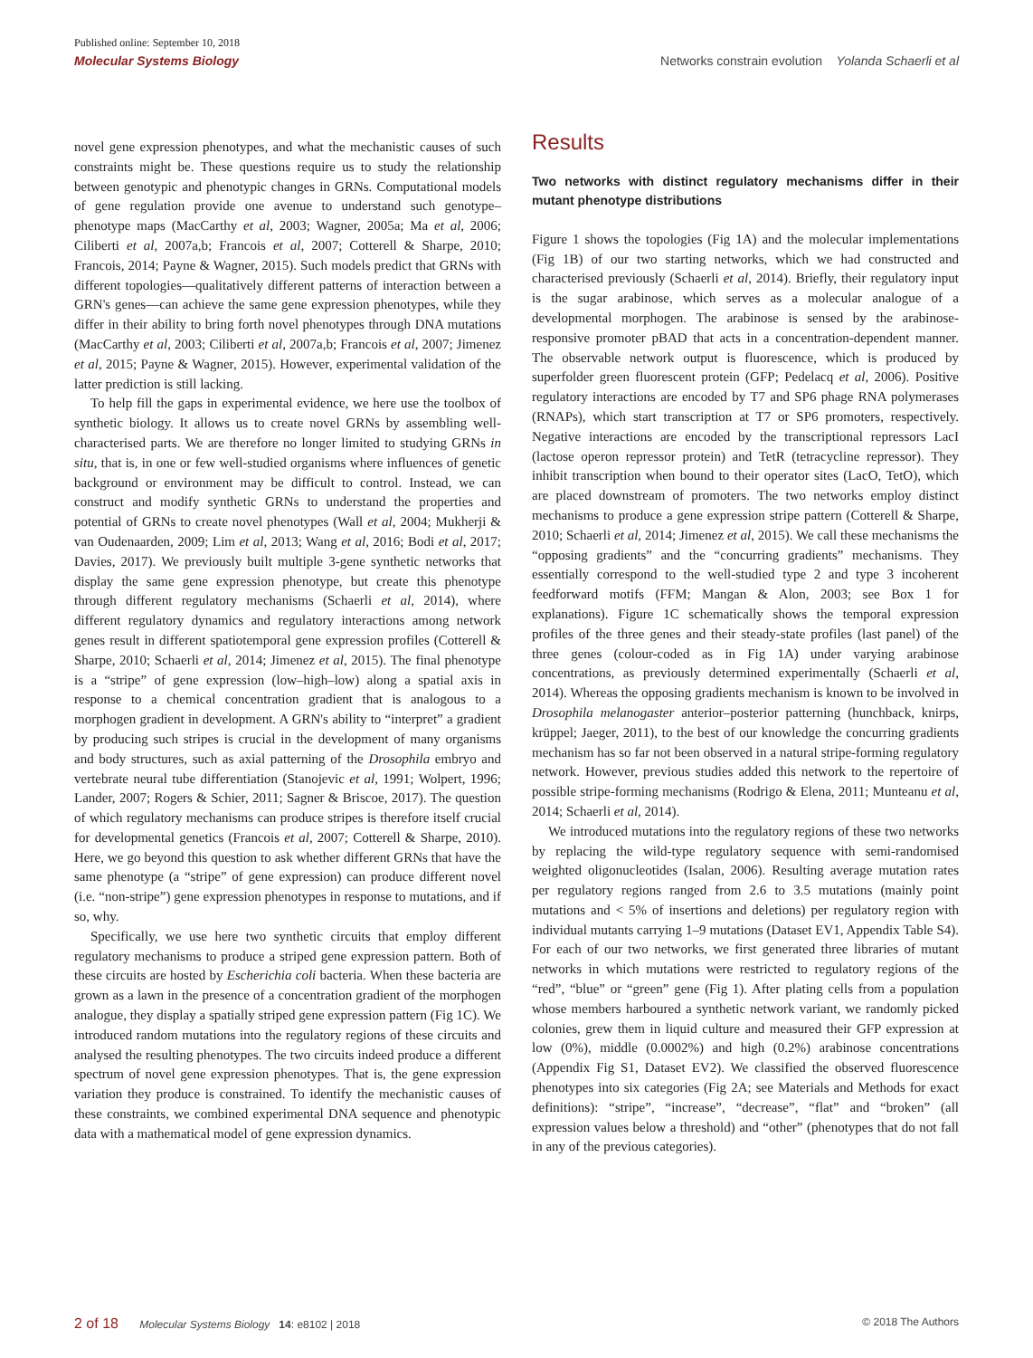Published online: September 10, 2018
Molecular Systems Biology Networks constrain evolution Yolanda Schaerli et al
novel gene expression phenotypes, and what the mechanistic causes of such constraints might be. These questions require us to study the relationship between genotypic and phenotypic changes in GRNs. Computational models of gene regulation provide one avenue to understand such genotype–phenotype maps (MacCarthy et al, 2003; Wagner, 2005a; Ma et al, 2006; Ciliberti et al, 2007a,b; Francois et al, 2007; Cotterell & Sharpe, 2010; Francois, 2014; Payne & Wagner, 2015). Such models predict that GRNs with different topologies—qualitatively different patterns of interaction between a GRN's genes—can achieve the same gene expression phenotypes, while they differ in their ability to bring forth novel phenotypes through DNA mutations (MacCarthy et al, 2003; Ciliberti et al, 2007a,b; Francois et al, 2007; Jimenez et al, 2015; Payne & Wagner, 2015). However, experimental validation of the latter prediction is still lacking.
To help fill the gaps in experimental evidence, we here use the toolbox of synthetic biology. It allows us to create novel GRNs by assembling well-characterised parts. We are therefore no longer limited to studying GRNs in situ, that is, in one or few well-studied organisms where influences of genetic background or environment may be difficult to control. Instead, we can construct and modify synthetic GRNs to understand the properties and potential of GRNs to create novel phenotypes (Wall et al, 2004; Mukherji & van Oudenaarden, 2009; Lim et al, 2013; Wang et al, 2016; Bodi et al, 2017; Davies, 2017). We previously built multiple 3-gene synthetic networks that display the same gene expression phenotype, but create this phenotype through different regulatory mechanisms (Schaerli et al, 2014), where different regulatory dynamics and regulatory interactions among network genes result in different spatiotemporal gene expression profiles (Cotterell & Sharpe, 2010; Schaerli et al, 2014; Jimenez et al, 2015). The final phenotype is a “stripe” of gene expression (low–high–low) along a spatial axis in response to a chemical concentration gradient that is analogous to a morphogen gradient in development. A GRN's ability to “interpret” a gradient by producing such stripes is crucial in the development of many organisms and body structures, such as axial patterning of the Drosophila embryo and vertebrate neural tube differentiation (Stanojevic et al, 1991; Wolpert, 1996; Lander, 2007; Rogers & Schier, 2011; Sagner & Briscoe, 2017). The question of which regulatory mechanisms can produce stripes is therefore itself crucial for developmental genetics (Francois et al, 2007; Cotterell & Sharpe, 2010). Here, we go beyond this question to ask whether different GRNs that have the same phenotype (a “stripe” of gene expression) can produce different novel (i.e. “non-stripe”) gene expression phenotypes in response to mutations, and if so, why.
Specifically, we use here two synthetic circuits that employ different regulatory mechanisms to produce a striped gene expression pattern. Both of these circuits are hosted by Escherichia coli bacteria. When these bacteria are grown as a lawn in the presence of a concentration gradient of the morphogen analogue, they display a spatially striped gene expression pattern (Fig 1C). We introduced random mutations into the regulatory regions of these circuits and analysed the resulting phenotypes. The two circuits indeed produce a different spectrum of novel gene expression phenotypes. That is, the gene expression variation they produce is constrained. To identify the mechanistic causes of these constraints, we combined experimental DNA sequence and phenotypic data with a mathematical model of gene expression dynamics.
Results
Two networks with distinct regulatory mechanisms differ in their mutant phenotype distributions
Figure 1 shows the topologies (Fig 1A) and the molecular implementations (Fig 1B) of our two starting networks, which we had constructed and characterised previously (Schaerli et al, 2014). Briefly, their regulatory input is the sugar arabinose, which serves as a molecular analogue of a developmental morphogen. The arabinose is sensed by the arabinose-responsive promoter pBAD that acts in a concentration-dependent manner. The observable network output is fluorescence, which is produced by superfolder green fluorescent protein (GFP; Pedelacq et al, 2006). Positive regulatory interactions are encoded by T7 and SP6 phage RNA polymerases (RNAPs), which start transcription at T7 or SP6 promoters, respectively. Negative interactions are encoded by the transcriptional repressors LacI (lactose operon repressor protein) and TetR (tetracycline repressor). They inhibit transcription when bound to their operator sites (LacO, TetO), which are placed downstream of promoters. The two networks employ distinct mechanisms to produce a gene expression stripe pattern (Cotterell & Sharpe, 2010; Schaerli et al, 2014; Jimenez et al, 2015). We call these mechanisms the “opposing gradients” and the “concurring gradients” mechanisms. They essentially correspond to the well-studied type 2 and type 3 incoherent feedforward motifs (FFM; Mangan & Alon, 2003; see Box 1 for explanations). Figure 1C schematically shows the temporal expression profiles of the three genes and their steady-state profiles (last panel) of the three genes (colour-coded as in Fig 1A) under varying arabinose concentrations, as previously determined experimentally (Schaerli et al, 2014). Whereas the opposing gradients mechanism is known to be involved in Drosophila melanogaster anterior–posterior patterning (hunchback, knirps, krüppel; Jaeger, 2011), to the best of our knowledge the concurring gradients mechanism has so far not been observed in a natural stripe-forming regulatory network. However, previous studies added this network to the repertoire of possible stripe-forming mechanisms (Rodrigo & Elena, 2011; Munteanu et al, 2014; Schaerli et al, 2014).
We introduced mutations into the regulatory regions of these two networks by replacing the wild-type regulatory sequence with semi-randomised weighted oligonucleotides (Isalan, 2006). Resulting average mutation rates per regulatory regions ranged from 2.6 to 3.5 mutations (mainly point mutations and < 5% of insertions and deletions) per regulatory region with individual mutants carrying 1–9 mutations (Dataset EV1, Appendix Table S4). For each of our two networks, we first generated three libraries of mutant networks in which mutations were restricted to regulatory regions of the “red”, “blue” or “green” gene (Fig 1). After plating cells from a population whose members harboured a synthetic network variant, we randomly picked colonies, grew them in liquid culture and measured their GFP expression at low (0%), middle (0.0002%) and high (0.2%) arabinose concentrations (Appendix Fig S1, Dataset EV2). We classified the observed fluorescence phenotypes into six categories (Fig 2A; see Materials and Methods for exact definitions): “stripe”, “increase”, “decrease”, “flat” and “broken” (all expression values below a threshold) and “other” (phenotypes that do not fall in any of the previous categories).
2 of 18 Molecular Systems Biology 14: e8102 | 2018 © 2018 The Authors